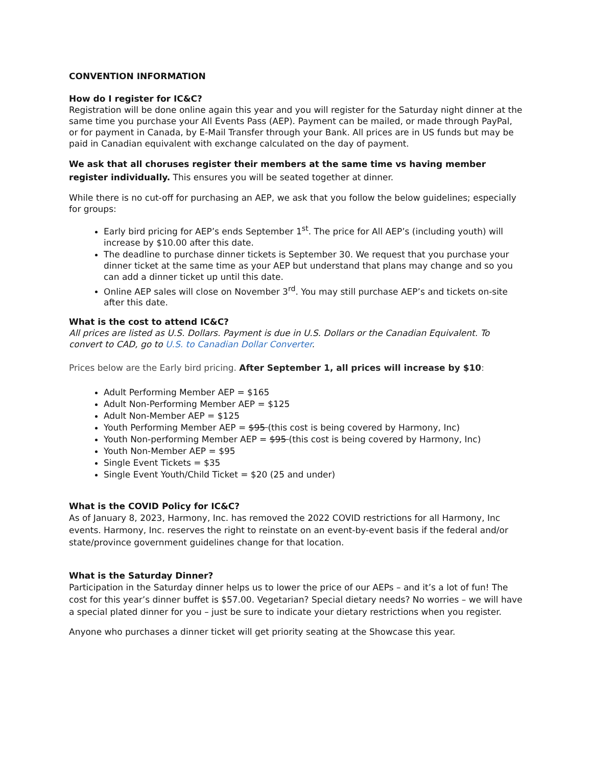CONVENTION INFORMATION
How do I register for IC&C?
Registration will be done online again this year and you will register for the Saturday night dinner at the same time you purchase your All Events Pass (AEP). Payment can be mailed, or made through PayPal, or for payment in Canada, by E-Mail Transfer through your Bank. All prices are in US funds but may be paid in Canadian equivalent with exchange calculated on the day of payment.
We ask that all choruses register their members at the same time vs having member register individually. This ensures you will be seated together at dinner.
While there is no cut-off for purchasing an AEP, we ask that you follow the below guidelines; especially for groups:
Early bird pricing for AEP’s ends September 1<sup>st</sup>. The price for All AEP’s (including youth) will increase by $10.00 after this date.
The deadline to purchase dinner tickets is September 30. We request that you purchase your dinner ticket at the same time as your AEP but understand that plans may change and so you can add a dinner ticket up until this date.
Online AEP sales will close on November 3<sup>rd</sup>. You may still purchase AEP’s and tickets on-site after this date.
What is the cost to attend IC&C?
All prices are listed as U.S. Dollars. Payment is due in U.S. Dollars or the Canadian Equivalent. To convert to CAD, go to U.S. to Canadian Dollar Converter.
Prices below are the Early bird pricing. After September 1, all prices will increase by $10:
Adult Performing Member AEP = $165
Adult Non-Performing Member AEP = $125
Adult Non-Member AEP = $125
Youth Performing Member AEP = $95 (this cost is being covered by Harmony, Inc)
Youth Non-performing Member AEP = $95 (this cost is being covered by Harmony, Inc)
Youth Non-Member AEP = $95
Single Event Tickets = $35
Single Event Youth/Child Ticket = $20 (25 and under)
What is the COVID Policy for IC&C?
As of January 8, 2023, Harmony, Inc. has removed the 2022 COVID restrictions for all Harmony, Inc events. Harmony, Inc. reserves the right to reinstate on an event-by-event basis if the federal and/or state/province government guidelines change for that location.
What is the Saturday Dinner?
Participation in the Saturday dinner helps us to lower the price of our AEPs – and it’s a lot of fun! The cost for this year’s dinner buffet is $57.00. Vegetarian? Special dietary needs? No worries – we will have a special plated dinner for you – just be sure to indicate your dietary restrictions when you register.
Anyone who purchases a dinner ticket will get priority seating at the Showcase this year.